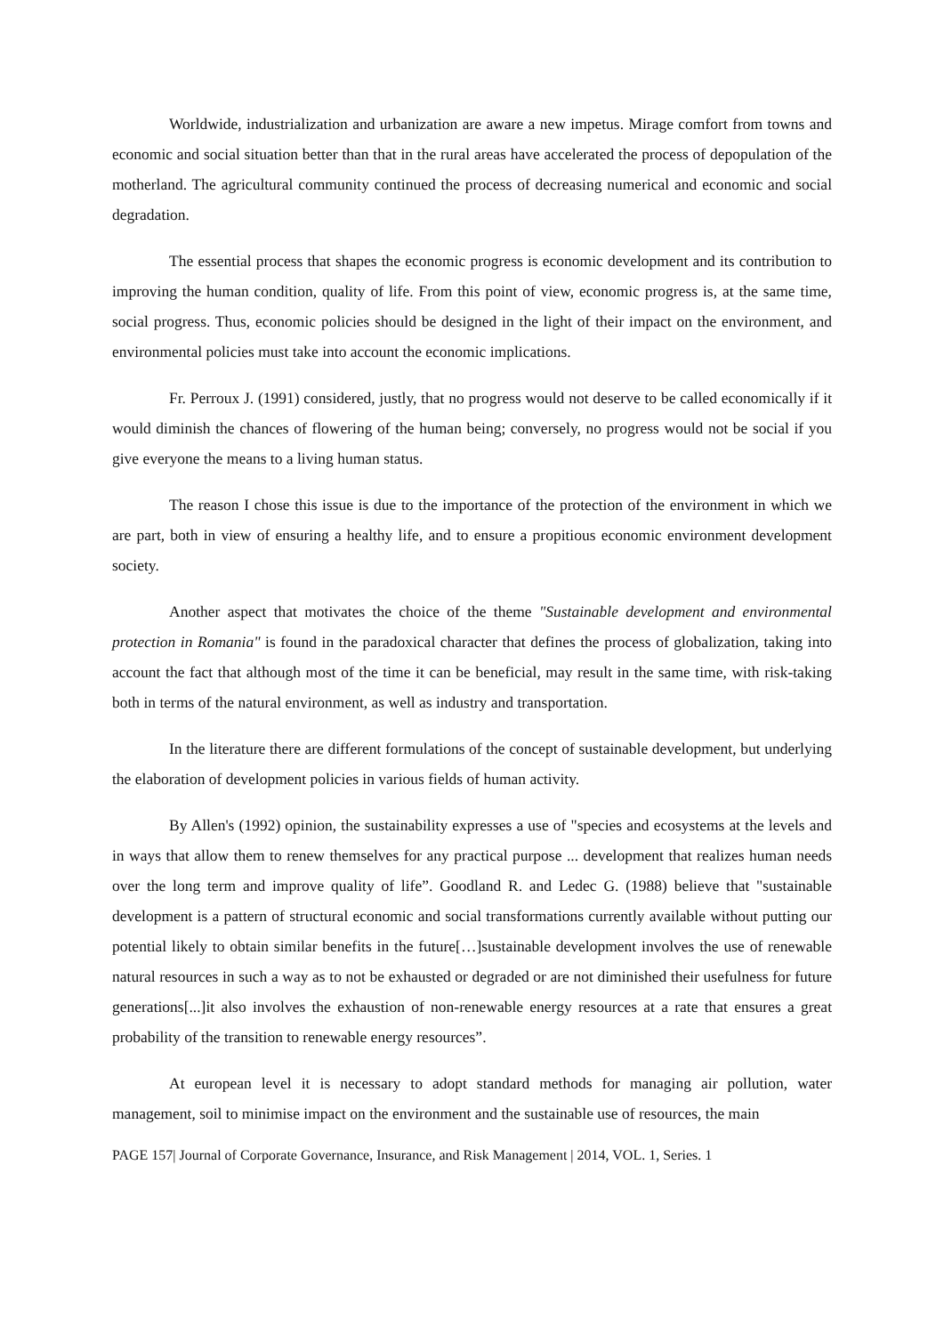Worldwide, industrialization and urbanization are aware a new impetus. Mirage comfort from towns and economic and social situation better than that in the rural areas have accelerated the process of depopulation of the motherland. The agricultural community continued the process of decreasing numerical and economic and social degradation.
The essential process that shapes the economic progress is economic development and its contribution to improving the human condition, quality of life. From this point of view, economic progress is, at the same time, social progress. Thus, economic policies should be designed in the light of their impact on the environment, and environmental policies must take into account the economic implications.
Fr. Perroux J. (1991) considered, justly, that no progress would not deserve to be called economically if it would diminish the chances of flowering of the human being; conversely, no progress would not be social if you give everyone the means to a living human status.
The reason I chose this issue is due to the importance of the protection of the environment in which we are part, both in view of ensuring a healthy life, and to ensure a propitious economic environment development society.
Another aspect that motivates the choice of the theme "Sustainable development and environmental protection in Romania" is found in the paradoxical character that defines the process of globalization, taking into account the fact that although most of the time it can be beneficial, may result in the same time, with risk-taking both in terms of the natural environment, as well as industry and transportation.
In the literature there are different formulations of the concept of sustainable development, but underlying the elaboration of development policies in various fields of human activity.
By Allen's (1992) opinion, the sustainability expresses a use of "species and ecosystems at the levels and in ways that allow them to renew themselves for any practical purpose ... development that realizes human needs over the long term and improve quality of life”. Goodland R. and Ledec G. (1988) believe that "sustainable development is a pattern of structural economic and social transformations currently available without putting our potential likely to obtain similar benefits in the future[…]sustainable development involves the use of renewable natural resources in such a way as to not be exhausted or degraded or are not diminished their usefulness for future generations[...]it also involves the exhaustion of non-renewable energy resources at a rate that ensures a great probability of the transition to renewable energy resources”.
At european level it is necessary to adopt standard methods for managing air pollution, water management, soil to minimise impact on the environment and the sustainable use of resources, the main
PAGE 157| Journal of Corporate Governance, Insurance, and Risk Management | 2014, VOL. 1, Series. 1